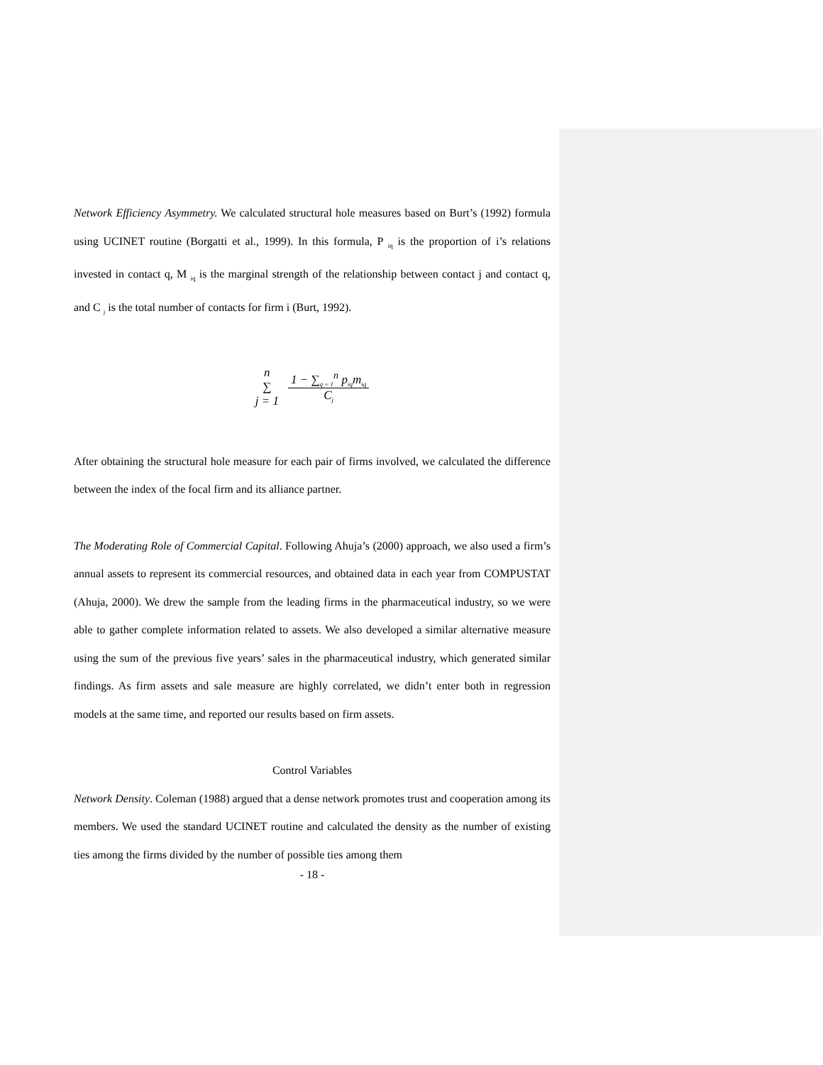Network Efficiency Asymmetry. We calculated structural hole measures based on Burt’s (1992) formula using UCINET routine (Borgatti et al., 1999). In this formula, P <sub>iq</sub> is the proportion of i’s relations invested in contact q, M <sub>iq</sub> is the marginal strength of the relationship between contact j and contact q, and C <sub>j</sub> is the total number of contacts for firm i (Burt, 1992).
| n ∑ j = 1 | 1 − ∑<sub>q = 1</sub><sup>n</sup> p<sub>iq</sub>m<sub>iq</sub> C<sub>j</sub> |
After obtaining the structural hole measure for each pair of firms involved, we calculated the difference between the index of the focal firm and its alliance partner.
The Moderating Role of Commercial Capital. Following Ahuja’s (2000) approach, we also used a firm’s annual assets to represent its commercial resources, and obtained data in each year from COMPUSTAT (Ahuja, 2000). We drew the sample from the leading firms in the pharmaceutical industry, so we were able to gather complete information related to assets. We also developed a similar alternative measure using the sum of the previous five years’ sales in the pharmaceutical industry, which generated similar findings. As firm assets and sale measure are highly correlated, we didn’t enter both in regression models at the same time, and reported our results based on firm assets.
Control Variables
Network Density. Coleman (1988) argued that a dense network promotes trust and cooperation among its members. We used the standard UCINET routine and calculated the density as the number of existing ties among the firms divided by the number of possible ties among them
- 18 -